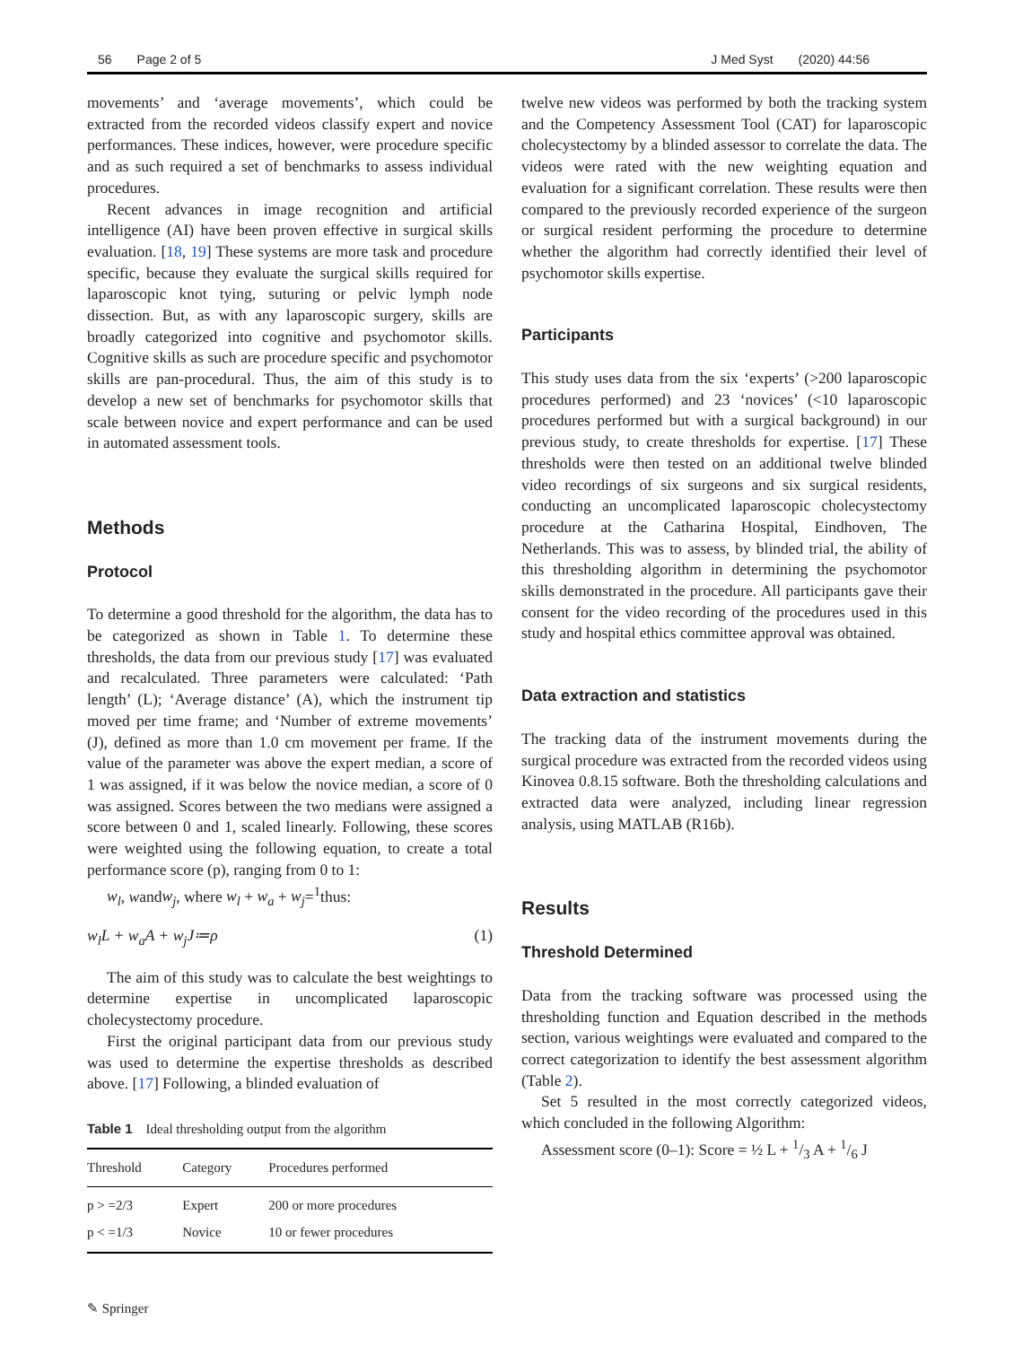56 Page 2 of 5 J Med Syst (2020) 44:56
movements’ and ‘average movements’, which could be extracted from the recorded videos classify expert and novice performances. These indices, however, were procedure specific and as such required a set of benchmarks to assess individual procedures.
Recent advances in image recognition and artificial intelligence (AI) have been proven effective in surgical skills evaluation. [18, 19] These systems are more task and procedure specific, because they evaluate the surgical skills required for laparoscopic knot tying, suturing or pelvic lymph node dissection. But, as with any laparoscopic surgery, skills are broadly categorized into cognitive and psychomotor skills. Cognitive skills as such are procedure specific and psychomotor skills are pan-procedural. Thus, the aim of this study is to develop a new set of benchmarks for psychomotor skills that scale between novice and expert performance and can be used in automated assessment tools.
Methods
Protocol
To determine a good threshold for the algorithm, the data has to be categorized as shown in Table 1. To determine these thresholds, the data from our previous study [17] was evaluated and recalculated. Three parameters were calculated: ‘Path length’ (L); ‘Average distance’ (A), which the instrument tip moved per time frame; and ‘Number of extreme movements’ (J), defined as more than 1.0 cm movement per frame. If the value of the parameter was above the expert median, a score of 1 was assigned, if it was below the novice median, a score of 0 was assigned. Scores between the two medians were assigned a score between 0 and 1, scaled linearly. Following, these scores were weighted using the following equation, to create a total performance score (p), ranging from 0 to 1:
w<sub>l</sub>, wandw<sub>j</sub>, where w<sub>l</sub> + w<sub>a</sub> + w<sub>j</sub>=<sup>1</sup>thus:
w<sub>l</sub>L + w<sub>a</sub>A + w<sub>j</sub>J≔ρ (1)
The aim of this study was to calculate the best weightings to determine expertise in uncomplicated laparoscopic cholecystectomy procedure.
First the original participant data from our previous study was used to determine the expertise thresholds as described above. [17] Following, a blinded evaluation of
Table 1 Ideal thresholding output from the algorithm
| Threshold | Category | Procedures performed |
| --- | --- | --- |
| p > =2/3 | Expert | 200 or more procedures |
| p < =1/3 | Novice | 10 or fewer procedures |
✎ Springer
twelve new videos was performed by both the tracking system and the Competency Assessment Tool (CAT) for laparoscopic cholecystectomy by a blinded assessor to correlate the data. The videos were rated with the new weighting equation and evaluation for a significant correlation. These results were then compared to the previously recorded experience of the surgeon or surgical resident performing the procedure to determine whether the algorithm had correctly identified their level of psychomotor skills expertise.
Participants
This study uses data from the six ‘experts’ (>200 laparoscopic procedures performed) and 23 ‘novices’ (<10 laparoscopic procedures performed but with a surgical background) in our previous study, to create thresholds for expertise. [17] These thresholds were then tested on an additional twelve blinded video recordings of six surgeons and six surgical residents, conducting an uncomplicated laparoscopic cholecystectomy procedure at the Catharina Hospital, Eindhoven, The Netherlands. This was to assess, by blinded trial, the ability of this thresholding algorithm in determining the psychomotor skills demonstrated in the procedure. All participants gave their consent for the video recording of the procedures used in this study and hospital ethics committee approval was obtained.
Data extraction and statistics
The tracking data of the instrument movements during the surgical procedure was extracted from the recorded videos using Kinovea 0.8.15 software. Both the thresholding calculations and extracted data were analyzed, including linear regression analysis, using MATLAB (R16b).
Results
Threshold Determined
Data from the tracking software was processed using the thresholding function and Equation described in the methods section, various weightings were evaluated and compared to the correct categorization to identify the best assessment algorithm (Table 2).
Set 5 resulted in the most correctly categorized videos, which concluded in the following Algorithm:
Assessment score (0–1): Score = ½ L + 1/3 A + 1/6 J